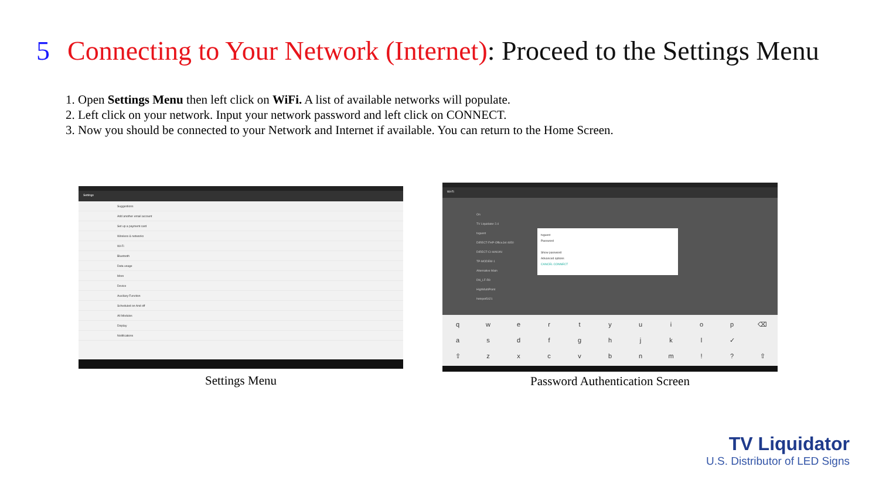5 Connecting to Your Network (Internet): Proceed to the Settings Menu
1. Open Settings Menu then left click on WiFi. A list of available networks will populate.
2. Left click on your network. Input your network password and left click on CONNECT.
3. Now you should be connected to your Network and Internet if available. You can return to the Home Screen.
Settings
Suggestions
Add another email account
Set up a payment card
Wireless & networks
Wi-Fi
Bluetooth
Data usage
More
Device
Auxiliary Function
Scheduled on And off
All Modules
Display
Notifications
Settings Menu
Wi-Fi
On
TV Liquidator 2.4
tvguest
DIRECT-FHP-OfficeJet 4650
DIRECT-CI-HAKAN
TP-MODEM-1
Alternative Main
DN_LF-R9
HighMultiPoint
hotspot5421
tvguest
Password
Show password
Advanced options
CANCEL CONNECT
qwertyuiop ⌫ asdfghjkl ✓ ⇧ zxcvbnm!? ⇧
Password Authentication Screen
TV Liquidator
U.S. Distributor of LED Signs